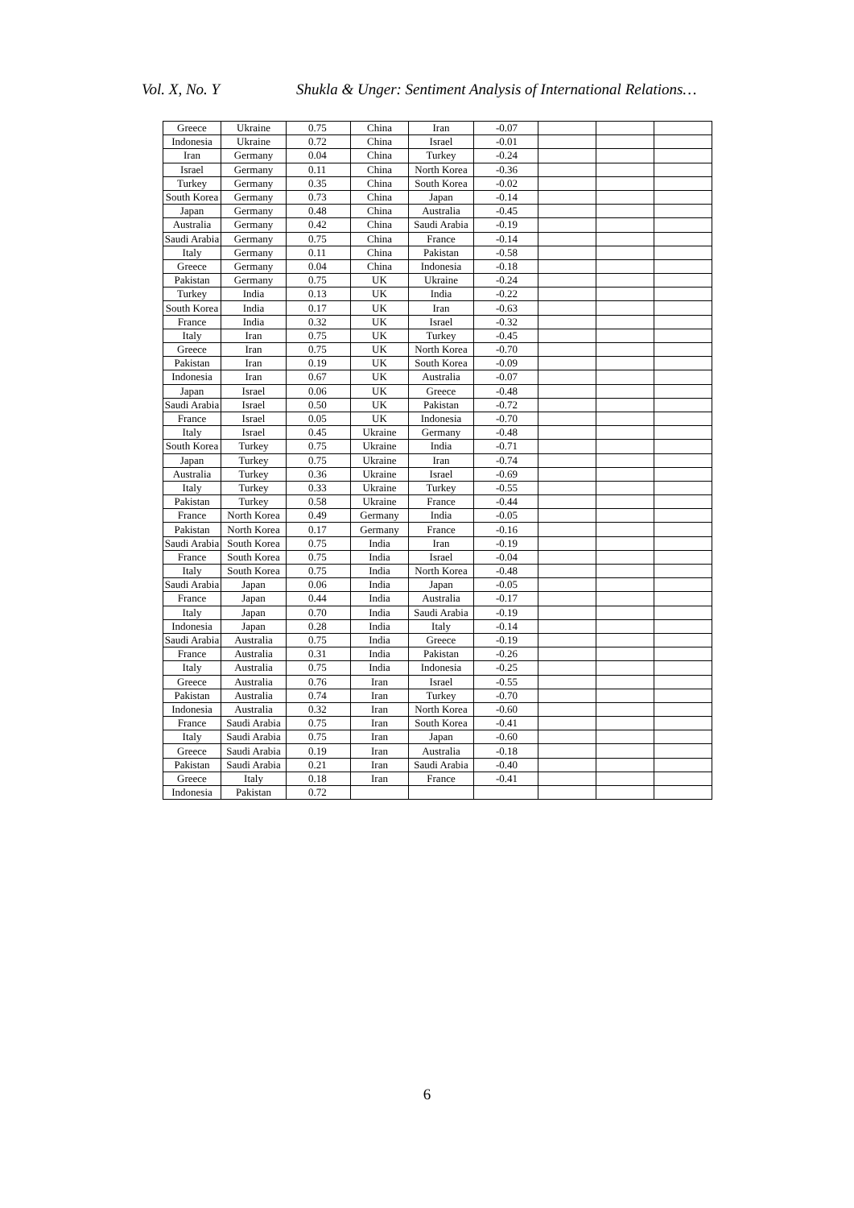Vol. X, No. Y
Shukla & Unger: Sentiment Analysis of International Relations…
| Greece | Ukraine | 0.75 | China | Iran | -0.07 | | | |
| Indonesia | Ukraine | 0.72 | China | Israel | -0.01 | | | |
| Iran | Germany | 0.04 | China | Turkey | -0.24 | | | |
| Israel | Germany | 0.11 | China | North Korea | -0.36 | | | |
| Turkey | Germany | 0.35 | China | South Korea | -0.02 | | | |
| South Korea | Germany | 0.73 | China | Japan | -0.14 | | | |
| Japan | Germany | 0.48 | China | Australia | -0.45 | | | |
| Australia | Germany | 0.42 | China | Saudi Arabia | -0.19 | | | |
| Saudi Arabia | Germany | 0.75 | China | France | -0.14 | | | |
| Italy | Germany | 0.11 | China | Pakistan | -0.58 | | | |
| Greece | Germany | 0.04 | China | Indonesia | -0.18 | | | |
| Pakistan | Germany | 0.75 | UK | Ukraine | -0.24 | | | |
| Turkey | India | 0.13 | UK | India | -0.22 | | | |
| South Korea | India | 0.17 | UK | Iran | -0.63 | | | |
| France | India | 0.32 | UK | Israel | -0.32 | | | |
| Italy | Iran | 0.75 | UK | Turkey | -0.45 | | | |
| Greece | Iran | 0.75 | UK | North Korea | -0.70 | | | |
| Pakistan | Iran | 0.19 | UK | South Korea | -0.09 | | | |
| Indonesia | Iran | 0.67 | UK | Australia | -0.07 | | | |
| Japan | Israel | 0.06 | UK | Greece | -0.48 | | | |
| Saudi Arabia | Israel | 0.50 | UK | Pakistan | -0.72 | | | |
| France | Israel | 0.05 | UK | Indonesia | -0.70 | | | |
| Italy | Israel | 0.45 | Ukraine | Germany | -0.48 | | | |
| South Korea | Turkey | 0.75 | Ukraine | India | -0.71 | | | |
| Japan | Turkey | 0.75 | Ukraine | Iran | -0.74 | | | |
| Australia | Turkey | 0.36 | Ukraine | Israel | -0.69 | | | |
| Italy | Turkey | 0.33 | Ukraine | Turkey | -0.55 | | | |
| Pakistan | Turkey | 0.58 | Ukraine | France | -0.44 | | | |
| France | North Korea | 0.49 | Germany | India | -0.05 | | | |
| Pakistan | North Korea | 0.17 | Germany | France | -0.16 | | | |
| Saudi Arabia | South Korea | 0.75 | India | Iran | -0.19 | | | |
| France | South Korea | 0.75 | India | Israel | -0.04 | | | |
| Italy | South Korea | 0.75 | India | North Korea | -0.48 | | | |
| Saudi Arabia | Japan | 0.06 | India | Japan | -0.05 | | | |
| France | Japan | 0.44 | India | Australia | -0.17 | | | |
| Italy | Japan | 0.70 | India | Saudi Arabia | -0.19 | | | |
| Indonesia | Japan | 0.28 | India | Italy | -0.14 | | | |
| Saudi Arabia | Australia | 0.75 | India | Greece | -0.19 | | | |
| France | Australia | 0.31 | India | Pakistan | -0.26 | | | |
| Italy | Australia | 0.75 | India | Indonesia | -0.25 | | | |
| Greece | Australia | 0.76 | Iran | Israel | -0.55 | | | |
| Pakistan | Australia | 0.74 | Iran | Turkey | -0.70 | | | |
| Indonesia | Australia | 0.32 | Iran | North Korea | -0.60 | | | |
| France | Saudi Arabia | 0.75 | Iran | South Korea | -0.41 | | | |
| Italy | Saudi Arabia | 0.75 | Iran | Japan | -0.60 | | | |
| Greece | Saudi Arabia | 0.19 | Iran | Australia | -0.18 | | | |
| Pakistan | Saudi Arabia | 0.21 | Iran | Saudi Arabia | -0.40 | | | |
| Greece | Italy | 0.18 | Iran | France | -0.41 | | | |
| Indonesia | Pakistan | 0.72 | | | | | | |
6